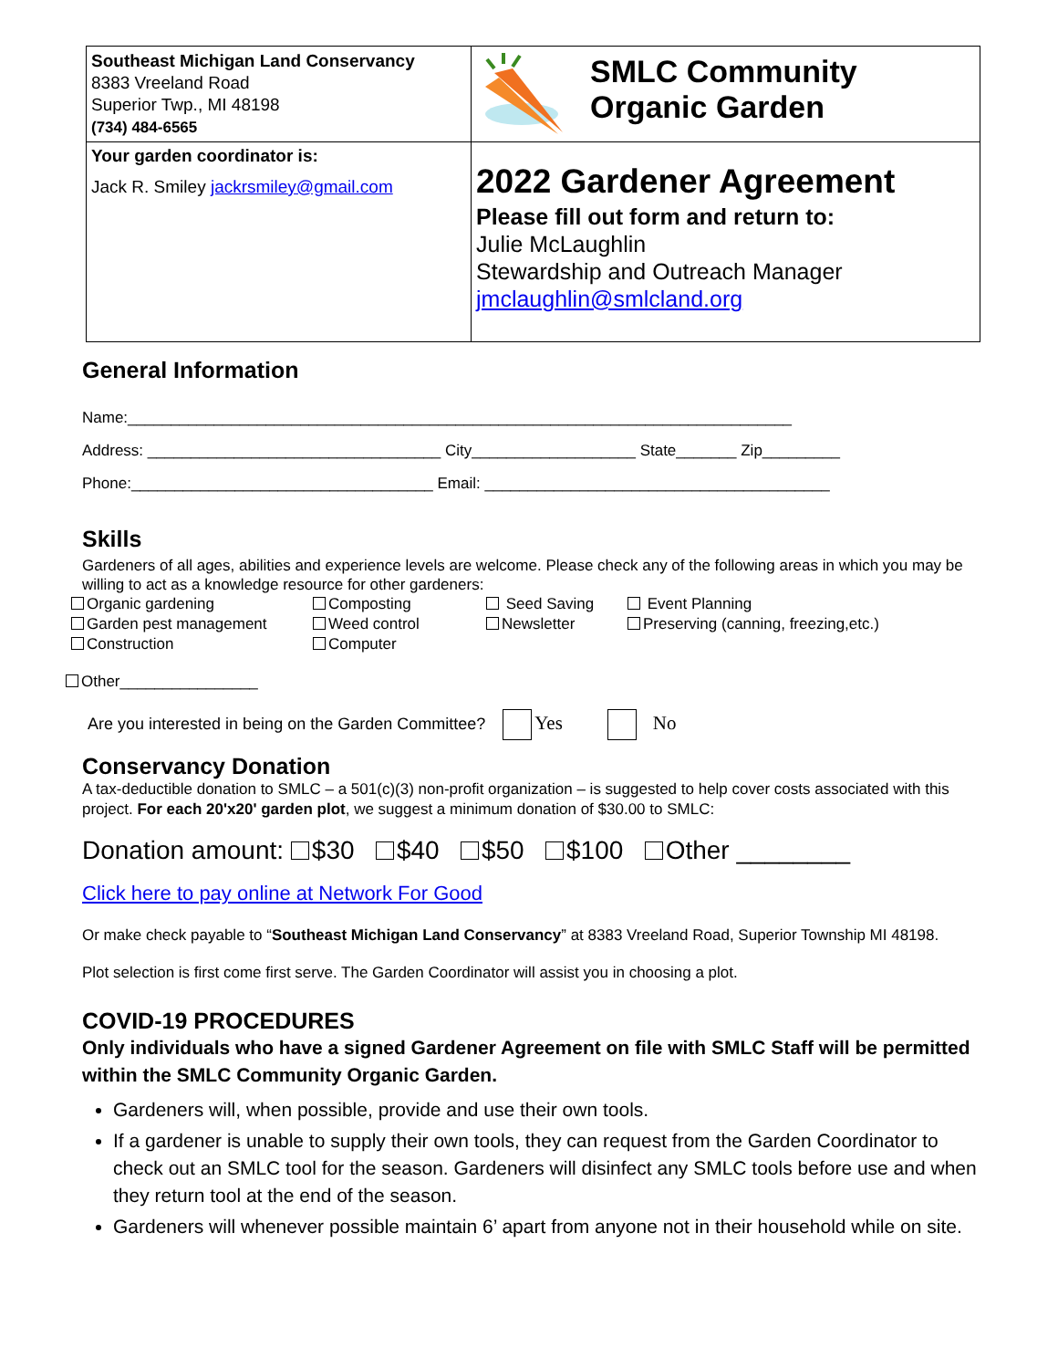Southeast Michigan Land Conservancy
8383 Vreeland Road
Superior Twp., MI 48198
(734) 484-6565
SMLC Community
Organic Garden
Your garden coordinator is:
Jack R. Smiley jackrsmiley@gmail.com
2022 Gardener Agreement
Please fill out form and return to:
Julie McLaughlin
Stewardship and Outreach Manager
jmclaughlin@smlcland.org
General Information
Name:_____________________________________________________________________________
Address: __________________________________ City___________________ State_______ Zip_________
Phone:___________________________________ Email: ________________________________________
Skills
Gardeners of all ages, abilities and experience levels are welcome. Please check any of the following areas in which you may be willing to act as a knowledge resource for other gardeners:
Organic gardening Composting Seed Saving Event Planning Garden pest management Weed control Newsletter Preserving (canning, freezing,etc.) Construction Computer
Other________________
Are you interested in being on the Garden Committee? Yes No
Conservancy Donation
A tax-deductible donation to SMLC – a 501(c)(3) non-profit organization – is suggested to help cover costs associated with this project. For each 20'x20' garden plot, we suggest a minimum donation of $30.00 to SMLC:
Donation amount: $30 $40 $50 $100 Other ________
Click here to pay online at Network For Good
Or make check payable to “Southeast Michigan Land Conservancy” at 8383 Vreeland Road, Superior Township MI 48198.
Plot selection is first come first serve. The Garden Coordinator will assist you in choosing a plot.
COVID-19 PROCEDURES
Only individuals who have a signed Gardener Agreement on file with SMLC Staff will be permitted within the SMLC Community Organic Garden.
Gardeners will, when possible, provide and use their own tools.
If a gardener is unable to supply their own tools, they can request from the Garden Coordinator to check out an SMLC tool for the season. Gardeners will disinfect any SMLC tools before use and when they return tool at the end of the season.
Gardeners will whenever possible maintain 6’ apart from anyone not in their household while on site.